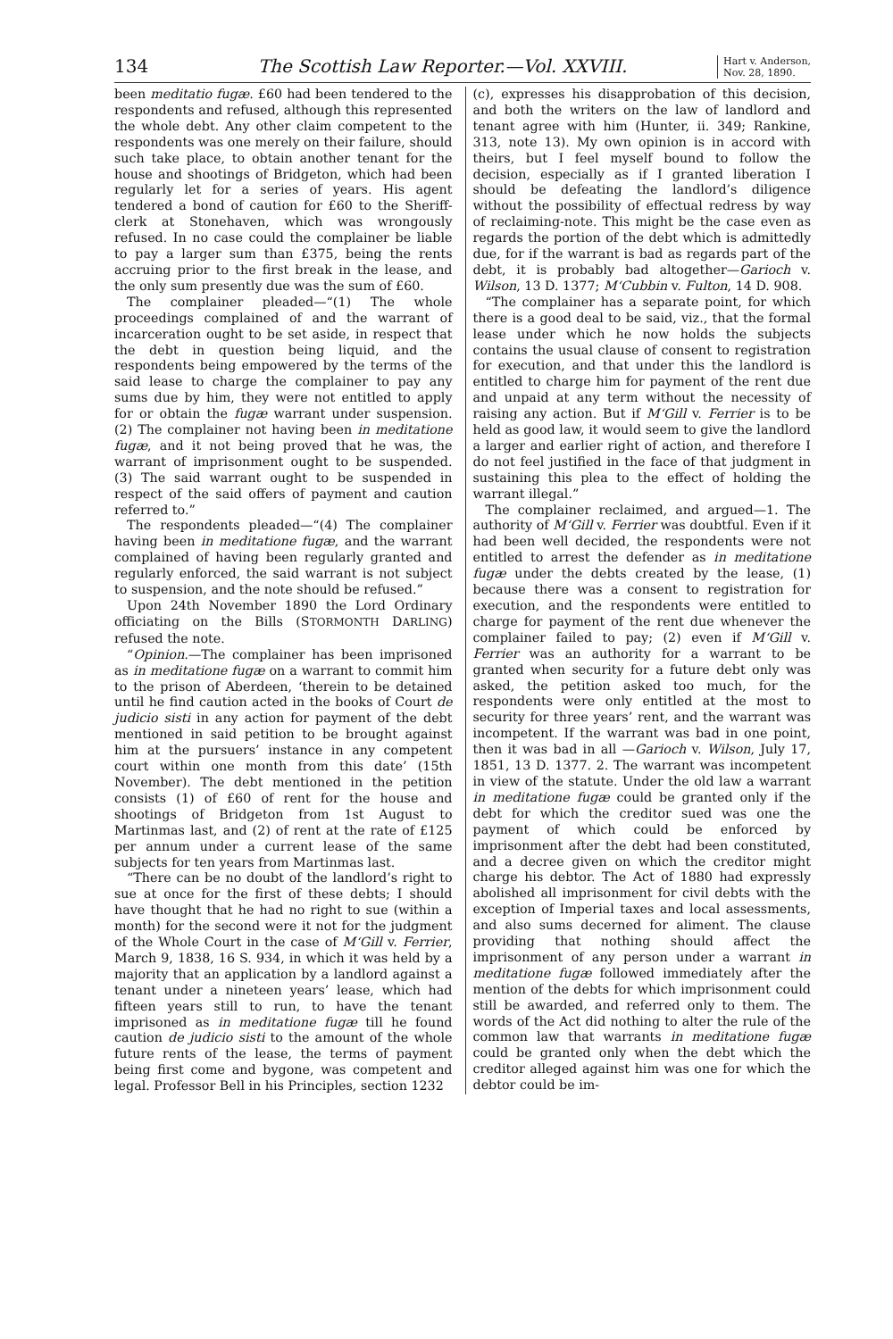134 The Scottish Law Reporter.—Vol. XXVIII.
Hart v. Anderson,
Nov. 28, 1890.
been meditatio fugæ. £60 had been tendered to the respondents and refused, although this represented the whole debt. Any other claim competent to the respondents was one merely on their failure, should such take place, to obtain another tenant for the house and shootings of Bridgeton, which had been regularly let for a series of years. His agent tendered a bond of caution for £60 to the Sheriff-clerk at Stonehaven, which was wrongously refused. In no case could the complainer be liable to pay a larger sum than £375, being the rents accruing prior to the first break in the lease, and the only sum presently due was the sum of £60.
The complainer pleaded—“(1) The whole proceedings complained of and the warrant of incarceration ought to be set aside, in respect that the debt in question being liquid, and the respondents being empowered by the terms of the said lease to charge the complainer to pay any sums due by him, they were not entitled to apply for or obtain the fugæ warrant under suspension. (2) The complainer not having been in meditatione fugæ, and it not being proved that he was, the warrant of imprisonment ought to be suspended. (3) The said warrant ought to be suspended in respect of the said offers of payment and caution referred to.”
The respondents pleaded—“(4) The complainer having been in meditatione fugæ, and the warrant complained of having been regularly granted and regularly enforced, the said warrant is not subject to suspension, and the note should be refused.”
Upon 24th November 1890 the Lord Ordinary officiating on the Bills (STORMONTH DARLING) refused the note.
“Opinion.—The complainer has been imprisoned as in meditatione fugæ on a warrant to commit him to the prison of Aberdeen, ‘therein to be detained until he find caution acted in the books of Court de judicio sisti in any action for payment of the debt mentioned in said petition to be brought against him at the pursuers’ instance in any competent court within one month from this date’ (15th November). The debt mentioned in the petition consists (1) of £60 of rent for the house and shootings of Bridgeton from 1st August to Martinmas last, and (2) of rent at the rate of £125 per annum under a current lease of the same subjects for ten years from Martinmas last.
“There can be no doubt of the landlord’s right to sue at once for the first of these debts; I should have thought that he had no right to sue (within a month) for the second were it not for the judgment of the Whole Court in the case of M‘Gill v. Ferrier, March 9, 1838, 16 S. 934, in which it was held by a majority that an application by a landlord against a tenant under a nineteen years’ lease, which had fifteen years still to run, to have the tenant imprisoned as in meditatione fugæ till he found caution de judicio sisti to the amount of the whole future rents of the lease, the terms of payment being first come and bygone, was competent and legal. Professor Bell in his Principles, section 1232
(c), expresses his disapprobation of this decision, and both the writers on the law of landlord and tenant agree with him (Hunter, ii. 349; Rankine, 313, note 13). My own opinion is in accord with theirs, but I feel myself bound to follow the decision, especially as if I granted liberation I should be defeating the landlord’s diligence without the possibility of effectual redress by way of reclaiming-note. This might be the case even as regards the portion of the debt which is admittedly due, for if the warrant is bad as regards part of the debt, it is probably bad altogether—Garioch v. Wilson, 13 D. 1377; M‘Cubbin v. Fulton, 14 D. 908.
“The complainer has a separate point, for which there is a good deal to be said, viz., that the formal lease under which he now holds the subjects contains the usual clause of consent to registration for execution, and that under this the landlord is entitled to charge him for payment of the rent due and unpaid at any term without the necessity of raising any action. But if M‘Gill v. Ferrier is to be held as good law, it would seem to give the landlord a larger and earlier right of action, and therefore I do not feel justified in the face of that judgment in sustaining this plea to the effect of holding the warrant illegal.”
The complainer reclaimed, and argued—1. The authority of M‘Gill v. Ferrier was doubtful. Even if it had been well decided, the respondents were not entitled to arrest the defender as in meditatione fugæ under the debts created by the lease, (1) because there was a consent to registration for execution, and the respondents were entitled to charge for payment of the rent due whenever the complainer failed to pay; (2) even if M‘Gill v. Ferrier was an authority for a warrant to be granted when security for a future debt only was asked, the petition asked too much, for the respondents were only entitled at the most to security for three years’ rent, and the warrant was incompetent. If the warrant was bad in one point, then it was bad in all —Garioch v. Wilson, July 17, 1851, 13 D. 1377. 2. The warrant was incompetent in view of the statute. Under the old law a warrant in meditatione fugæ could be granted only if the debt for which the creditor sued was one the payment of which could be enforced by imprisonment after the debt had been constituted, and a decree given on which the creditor might charge his debtor. The Act of 1880 had expressly abolished all imprisonment for civil debts with the exception of Imperial taxes and local assessments, and also sums decerned for aliment. The clause providing that nothing should affect the imprisonment of any person under a warrant in meditatione fugæ followed immediately after the mention of the debts for which imprisonment could still be awarded, and referred only to them. The words of the Act did nothing to alter the rule of the common law that warrants in meditatione fugæ could be granted only when the debt which the creditor alleged against him was one for which the debtor could be im-